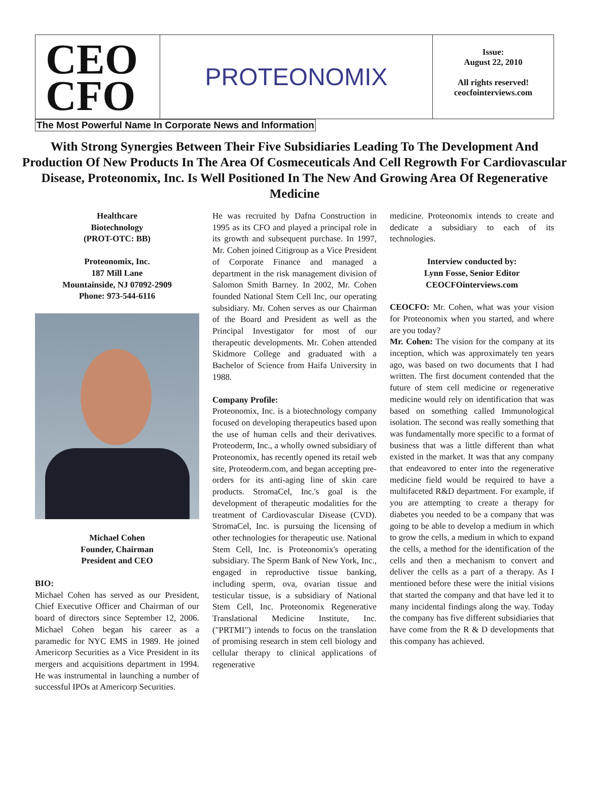CEO
CFO
PROTEONOMIX
Issue:
August 22, 2010
All rights reserved!
ceocfointerviews.com
The Most Powerful Name In Corporate News and Information
With Strong Synergies Between Their Five Subsidiaries Leading To The Development And Production Of New Products In The Area Of Cosmeceuticals And Cell Regrowth For Cardiovascular Disease, Proteonomix, Inc. Is Well Positioned In The New And Growing Area Of Regenerative Medicine
Healthcare
Biotechnology
(PROT-OTC: BB)
Proteonomix, Inc.
187 Mill Lane
Mountainside, NJ 07092-2909
Phone: 973-544-6116
Michael Cohen
Founder, Chairman
President and CEO
BIO:
Michael Cohen has served as our President, Chief Executive Officer and Chairman of our board of directors since September 12, 2006. Michael Cohen began his career as a paramedic for NYC EMS in 1989. He joined Americorp Securities as a Vice President in its mergers and acquisitions department in 1994. He was instrumental in launching a number of successful IPOs at Americorp Securities.
He was recruited by Dafna Construction in 1995 as its CFO and played a principal role in its growth and subsequent purchase. In 1997, Mr. Cohen joined Citigroup as a Vice President of Corporate Finance and managed a department in the risk management division of Salomon Smith Barney. In 2002, Mr. Cohen founded National Stem Cell Inc, our operating subsidiary. Mr. Cohen serves as our Chairman of the Board and President as well as the Principal Investigator for most of our therapeutic developments. Mr. Cohen attended Skidmore College and graduated with a Bachelor of Science from Haifa University in 1988.
Company Profile:
Proteonomix, Inc. is a biotechnology company focused on developing therapeutics based upon the use of human cells and their derivatives. Proteoderm, Inc., a wholly owned subsidiary of Proteonomix, has recently opened its retail web site, Proteoderm.com, and began accepting pre-orders for its anti-aging line of skin care products. StromaCel, Inc.'s goal is the development of therapeutic modalities for the treatment of Cardiovascular Disease (CVD). StromaCel, Inc. is pursuing the licensing of other technologies for therapeutic use. National Stem Cell, Inc. is Proteonomix's operating subsidiary. The Sperm Bank of New York, Inc., engaged in reproductive tissue banking, including sperm, ova, ovarian tissue and testicular tissue, is a subsidiary of National Stem Cell, Inc. Proteonomix Regenerative Translational Medicine Institute, Inc. ("PRTMI") intends to focus on the translation of promising research in stem cell biology and cellular therapy to clinical applications of regenerative
medicine. Proteonomix intends to create and dedicate a subsidiary to each of its technologies.
Interview conducted by:
Lynn Fosse, Senior Editor
CEOCFOinterviews.com
CEOCFO: Mr. Cohen, what was your vision for Proteonomix when you started, and where are you today?
Mr. Cohen: The vision for the company at its inception, which was approximately ten years ago, was based on two documents that I had written. The first document contended that the future of stem cell medicine or regenerative medicine would rely on identification that was based on something called Immunological isolation. The second was really something that was fundamentally more specific to a format of business that was a little different than what existed in the market. It was that any company that endeavored to enter into the regenerative medicine field would be required to have a multifaceted R&D department. For example, if you are attempting to create a therapy for diabetes you needed to be a company that was going to be able to develop a medium in which to grow the cells, a medium in which to expand the cells, a method for the identification of the cells and then a mechanism to convert and deliver the cells as a part of a therapy. As I mentioned before these were the initial visions that started the company and that have led it to many incidental findings along the way. Today the company has five different subsidiaries that have come from the R & D developments that this company has achieved.